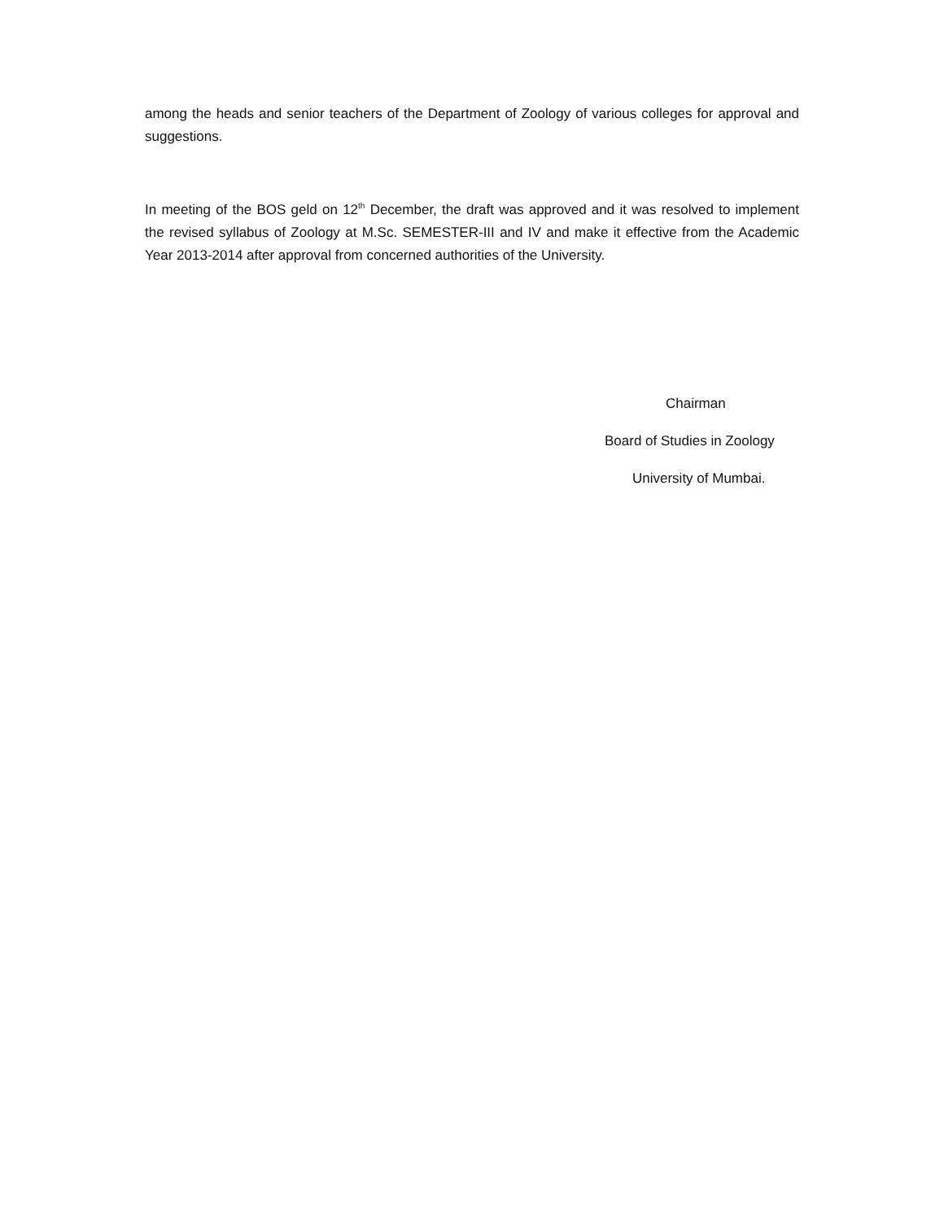among the heads and senior teachers of the Department of Zoology of various colleges for approval and suggestions.
In meeting of the BOS geld on 12<sup>th</sup> December, the draft was approved and it was resolved to implement the revised syllabus of Zoology at M.Sc. SEMESTER-III and IV and make it effective from the Academic Year 2013-2014 after approval from concerned authorities of the University.
Chairman
Board of Studies in Zoology
University of Mumbai.